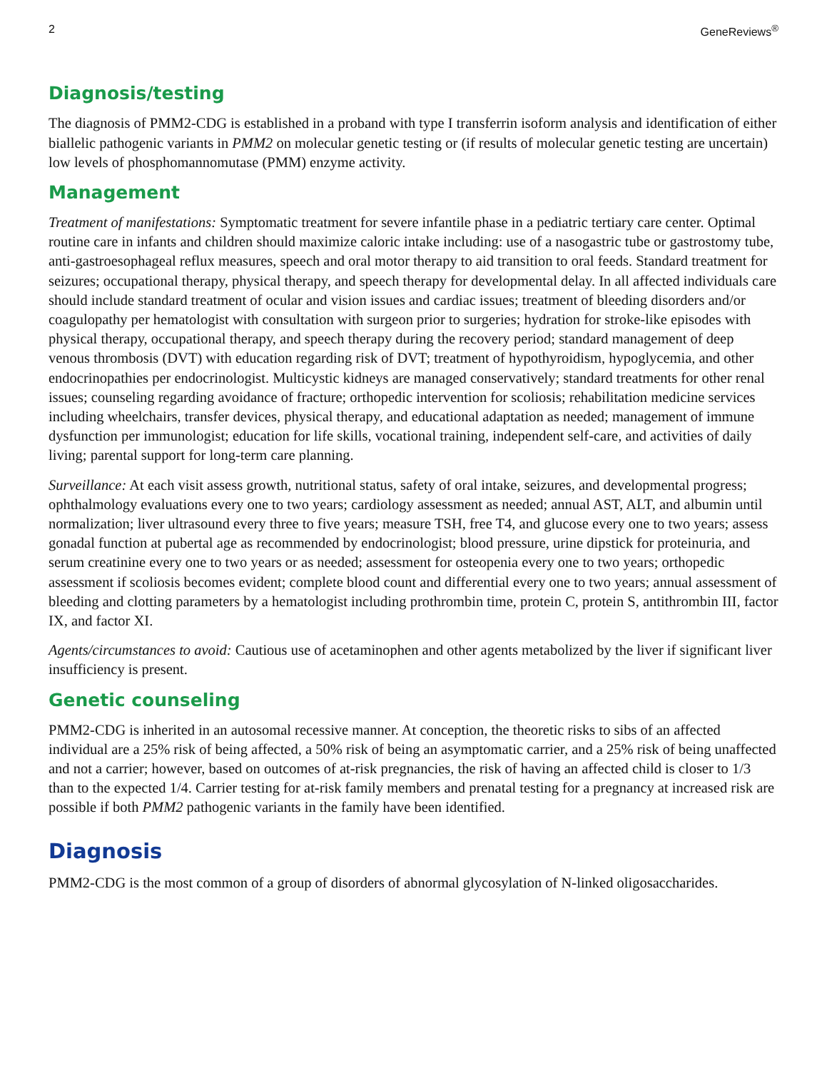2 GeneReviews<sup>®</sup>
Diagnosis/testing
The diagnosis of PMM2-CDG is established in a proband with type I transferrin isoform analysis and identification of either biallelic pathogenic variants in PMM2 on molecular genetic testing or (if results of molecular genetic testing are uncertain) low levels of phosphomannomutase (PMM) enzyme activity.
Management
Treatment of manifestations: Symptomatic treatment for severe infantile phase in a pediatric tertiary care center. Optimal routine care in infants and children should maximize caloric intake including: use of a nasogastric tube or gastrostomy tube, anti-gastroesophageal reflux measures, speech and oral motor therapy to aid transition to oral feeds. Standard treatment for seizures; occupational therapy, physical therapy, and speech therapy for developmental delay. In all affected individuals care should include standard treatment of ocular and vision issues and cardiac issues; treatment of bleeding disorders and/or coagulopathy per hematologist with consultation with surgeon prior to surgeries; hydration for stroke-like episodes with physical therapy, occupational therapy, and speech therapy during the recovery period; standard management of deep venous thrombosis (DVT) with education regarding risk of DVT; treatment of hypothyroidism, hypoglycemia, and other endocrinopathies per endocrinologist. Multicystic kidneys are managed conservatively; standard treatments for other renal issues; counseling regarding avoidance of fracture; orthopedic intervention for scoliosis; rehabilitation medicine services including wheelchairs, transfer devices, physical therapy, and educational adaptation as needed; management of immune dysfunction per immunologist; education for life skills, vocational training, independent self-care, and activities of daily living; parental support for long-term care planning.
Surveillance: At each visit assess growth, nutritional status, safety of oral intake, seizures, and developmental progress; ophthalmology evaluations every one to two years; cardiology assessment as needed; annual AST, ALT, and albumin until normalization; liver ultrasound every three to five years; measure TSH, free T4, and glucose every one to two years; assess gonadal function at pubertal age as recommended by endocrinologist; blood pressure, urine dipstick for proteinuria, and serum creatinine every one to two years or as needed; assessment for osteopenia every one to two years; orthopedic assessment if scoliosis becomes evident; complete blood count and differential every one to two years; annual assessment of bleeding and clotting parameters by a hematologist including prothrombin time, protein C, protein S, antithrombin III, factor IX, and factor XI.
Agents/circumstances to avoid: Cautious use of acetaminophen and other agents metabolized by the liver if significant liver insufficiency is present.
Genetic counseling
PMM2-CDG is inherited in an autosomal recessive manner. At conception, the theoretic risks to sibs of an affected individual are a 25% risk of being affected, a 50% risk of being an asymptomatic carrier, and a 25% risk of being unaffected and not a carrier; however, based on outcomes of at-risk pregnancies, the risk of having an affected child is closer to 1/3 than to the expected 1/4. Carrier testing for at-risk family members and prenatal testing for a pregnancy at increased risk are possible if both PMM2 pathogenic variants in the family have been identified.
Diagnosis
PMM2-CDG is the most common of a group of disorders of abnormal glycosylation of N-linked oligosaccharides.